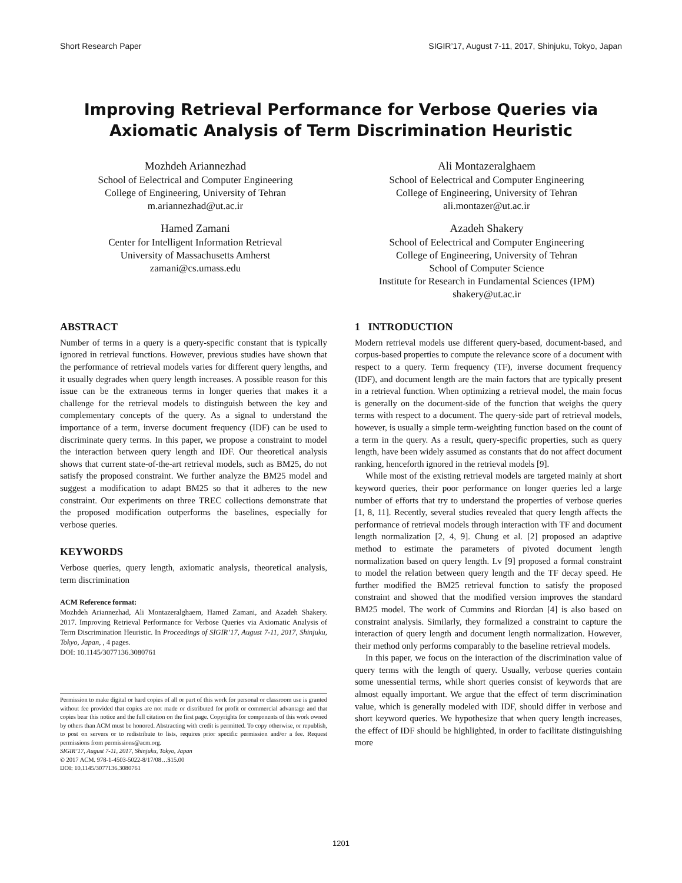Short Research Paper SIGIR’17, August 7-11, 2017, Shinjuku, Tokyo, Japan
Improving Retrieval Performance for Verbose Queries via
Axiomatic Analysis of Term Discrimination Heuristic
Mozhdeh Ariannezhad
School of Eelectrical and Computer Engineering
College of Engineering, University of Tehran
m.ariannezhad@ut.ac.ir
Hamed Zamani
Center for Intelligent Information Retrieval
University of Massachusetts Amherst
zamani@cs.umass.edu
Ali Montazeralghaem
School of Eelectrical and Computer Engineering
College of Engineering, University of Tehran
ali.montazer@ut.ac.ir
Azadeh Shakery
School of Eelectrical and Computer Engineering
College of Engineering, University of Tehran
School of Computer Science
Institute for Research in Fundamental Sciences (IPM)
shakery@ut.ac.ir
ABSTRACT
Number of terms in a query is a query-specific constant that is typically ignored in retrieval functions. However, previous studies have shown that the performance of retrieval models varies for different query lengths, and it usually degrades when query length increases. A possible reason for this issue can be the extraneous terms in longer queries that makes it a challenge for the retrieval models to distinguish between the key and complementary concepts of the query. As a signal to understand the importance of a term, inverse document frequency (IDF) can be used to discriminate query terms. In this paper, we propose a constraint to model the interaction between query length and IDF. Our theoretical analysis shows that current state-of-the-art retrieval models, such as BM25, do not satisfy the proposed constraint. We further analyze the BM25 model and suggest a modification to adapt BM25 so that it adheres to the new constraint. Our experiments on three TREC collections demonstrate that the proposed modification outperforms the baselines, especially for verbose queries.
KEYWORDS
Verbose queries, query length, axiomatic analysis, theoretical analysis, term discrimination
ACM Reference format:
Mozhdeh Ariannezhad, Ali Montazeralghaem, Hamed Zamani, and Azadeh Shakery. 2017. Improving Retrieval Performance for Verbose Queries via Axiomatic Analysis of Term Discrimination Heuristic. In Proceedings of SIGIR’17, August 7-11, 2017, Shinjuku, Tokyo, Japan, , 4 pages.
DOI: 10.1145/3077136.3080761
Permission to make digital or hard copies of all or part of this work for personal or classroom use is granted without fee provided that copies are not made or distributed for profit or commercial advantage and that copies bear this notice and the full citation on the first page. Copyrights for components of this work owned by others than ACM must be honored. Abstracting with credit is permitted. To copy otherwise, or republish, to post on servers or to redistribute to lists, requires prior specific permission and/or a fee. Request permissions from permissions@acm.org.
SIGIR’17, August 7-11, 2017, Shinjuku, Tokyo, Japan
© 2017 ACM. 978-1-4503-5022-8/17/08…$15.00
DOI: 10.1145/3077136.3080761
1 INTRODUCTION
Modern retrieval models use different query-based, document-based, and corpus-based properties to compute the relevance score of a document with respect to a query. Term frequency (TF), inverse document frequency (IDF), and document length are the main factors that are typically present in a retrieval function. When optimizing a retrieval model, the main focus is generally on the document-side of the function that weighs the query terms with respect to a document. The query-side part of retrieval models, however, is usually a simple term-weighting function based on the count of a term in the query. As a result, query-specific properties, such as query length, have been widely assumed as constants that do not affect document ranking, henceforth ignored in the retrieval models [9].
While most of the existing retrieval models are targeted mainly at short keyword queries, their poor performance on longer queries led a large number of efforts that try to understand the properties of verbose queries [1, 8, 11]. Recently, several studies revealed that query length affects the performance of retrieval models through interaction with TF and document length normalization [2, 4, 9]. Chung et al. [2] proposed an adaptive method to estimate the parameters of pivoted document length normalization based on query length. Lv [9] proposed a formal constraint to model the relation between query length and the TF decay speed. He further modified the BM25 retrieval function to satisfy the proposed constraint and showed that the modified version improves the standard BM25 model. The work of Cummins and Riordan [4] is also based on constraint analysis. Similarly, they formalized a constraint to capture the interaction of query length and document length normalization. However, their method only performs comparably to the baseline retrieval models.
In this paper, we focus on the interaction of the discrimination value of query terms with the length of query. Usually, verbose queries contain some unessential terms, while short queries consist of keywords that are almost equally important. We argue that the effect of term discrimination value, which is generally modeled with IDF, should differ in verbose and short keyword queries. We hypothesize that when query length increases, the effect of IDF should be highlighted, in order to facilitate distinguishing more
1201